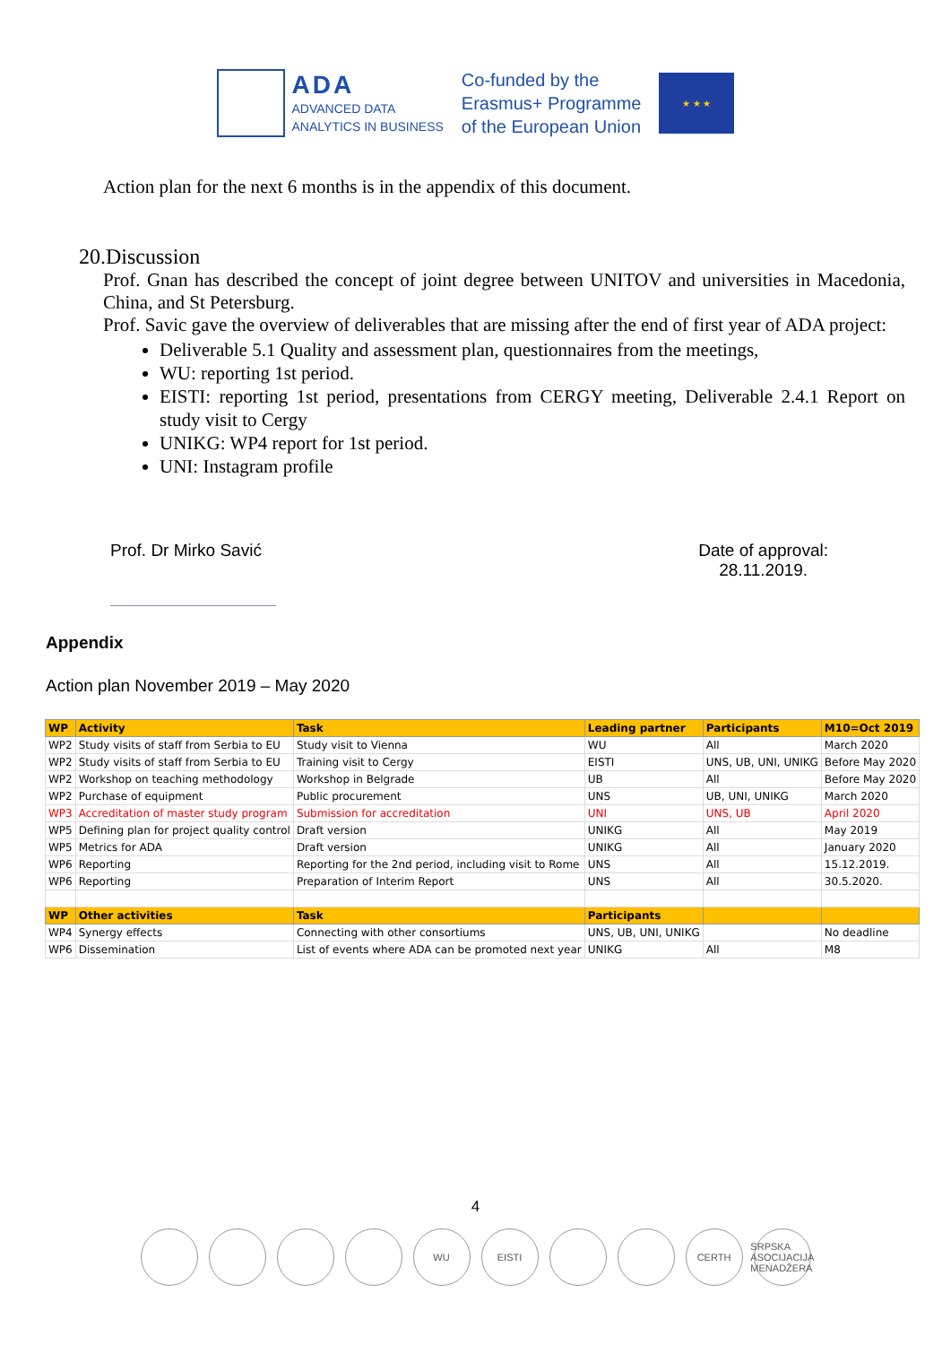ADA
ADVANCED DATA
ANALYTICS IN BUSINESS
Co-funded by the
Erasmus+ Programme
of the European Union
★ ★ ★
Action plan for the next 6 months is in the appendix of this document.
20.Discussion
Prof. Gnan has described the concept of joint degree between UNITOV and universities in Macedonia, China, and St Petersburg.
Prof. Savic gave the overview of deliverables that are missing after the end of first year of ADA project:
Deliverable 5.1 Quality and assessment plan, questionnaires from the meetings,
WU: reporting 1st period.
EISTI: reporting 1st period, presentations from CERGY meeting, Deliverable 2.4.1 Report on study visit to Cergy
UNIKG: WP4 report for 1st period.
UNI: Instagram profile
Prof. Dr Mirko Savić Date of approval:
28.11.2019.
Appendix
Action plan November 2019 – May 2020
| WP | Activity | Task | Leading partner | Participants | M10=Oct 2019 |
| --- | --- | --- | --- | --- | --- |
| WP2 | Study visits of staff from Serbia to EU | Study visit to Vienna | WU | All | March 2020 |
| WP2 | Study visits of staff from Serbia to EU | Training visit to Cergy | EISTI | UNS, UB, UNI, UNIKG | Before May 2020 |
| WP2 | Workshop on teaching methodology | Workshop in Belgrade | UB | All | Before May 2020 |
| WP2 | Purchase of equipment | Public procurement | UNS | UB, UNI, UNIKG | March 2020 |
| WP3 | Accreditation of master study program | Submission for accreditation | UNI | UNS, UB | April 2020 |
| WP5 | Defining plan for project quality control | Draft version | UNIKG | All | May 2019 |
| WP5 | Metrics for ADA | Draft version | UNIKG | All | January 2020 |
| WP6 | Reporting | Reporting for the 2nd period, including visit to Rome | UNS | All | 15.12.2019. |
| WP6 | Reporting | Preparation of Interim Report | UNS | All | 30.5.2020. |
| WP | Other activities | Task | Participants | | |
| WP4 | Synergy effects | Connecting with other consortiums | UNS, UB, UNI, UNIKG | | No deadline |
| WP6 | Dissemination | List of events where ADA can be promoted next year | UNIKG | All | M8 |
4
WU EISTI CERTH SRPSKA ASOCIJACIJA MENADŽERA